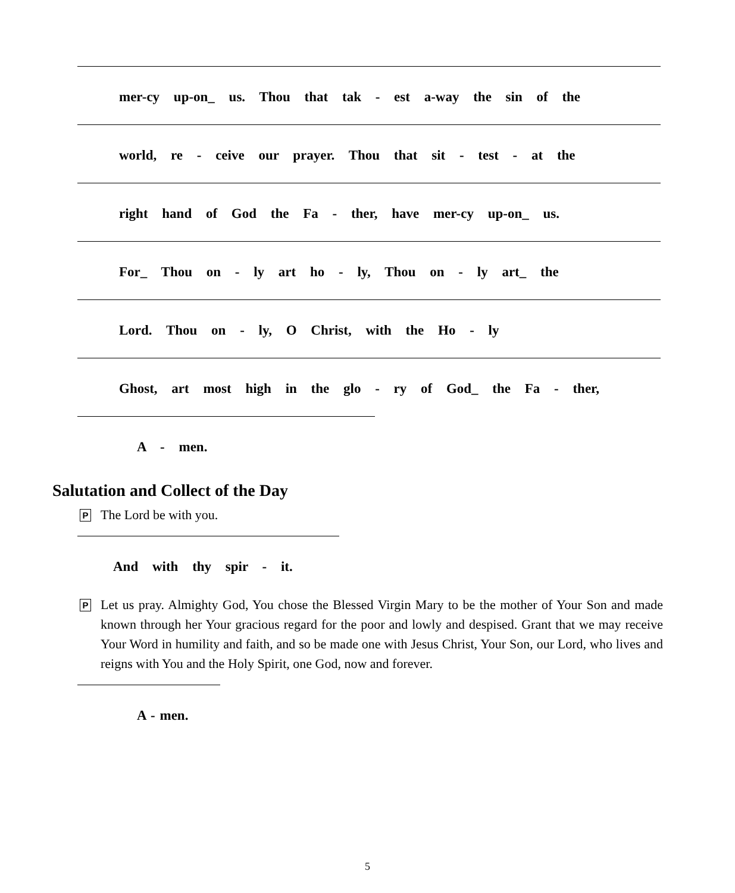mer-cy up-on_ us. Thou that tak - est a-way the sin of the
world, re - ceive our prayer. Thou that sit - test - at the
right hand of God the Fa - ther, have mer-cy up-on_ us.
For_ Thou on - ly art ho - ly, Thou on - ly art_ the
Lord. Thou on - ly, O Christ, with the Ho - ly
Ghost, art most high in the glo - ry of God_ the Fa - ther,
A - men.
Salutation and Collect of the Day
P The Lord be with you.
And with thy spir - it.
P Let us pray. Almighty God, You chose the Blessed Virgin Mary to be the mother of Your Son and made known through her Your gracious regard for the poor and lowly and despised. Grant that we may receive Your Word in humility and faith, and so be made one with Jesus Christ, Your Son, our Lord, who lives and reigns with You and the Holy Spirit, one God, now and forever.
A - men.
5